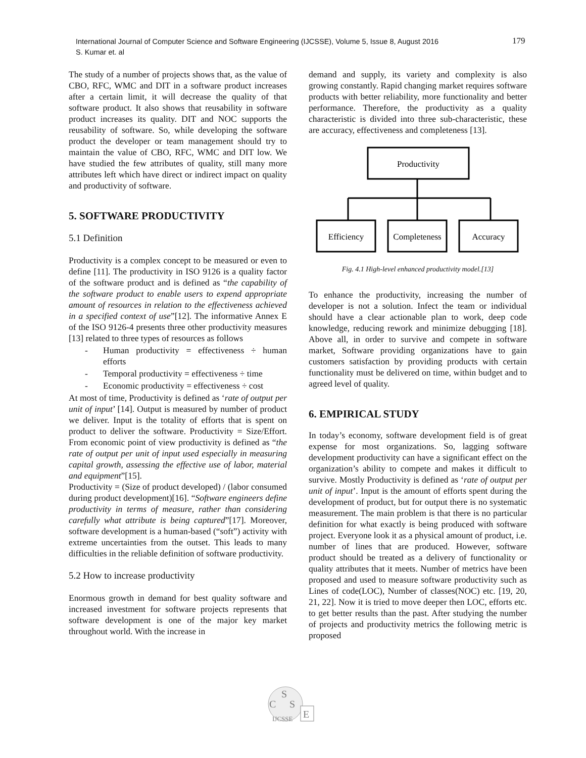International Journal of Computer Science and Software Engineering (IJCSSE), Volume 5, Issue 8, August 2016
S. Kumar et. al
179
The study of a number of projects shows that, as the value of CBO, RFC, WMC and DIT in a software product increases after a certain limit, it will decrease the quality of that software product. It also shows that reusability in software product increases its quality. DIT and NOC supports the reusability of software. So, while developing the software product the developer or team management should try to maintain the value of CBO, RFC, WMC and DIT low. We have studied the few attributes of quality, still many more attributes left which have direct or indirect impact on quality and productivity of software.
5. SOFTWARE PRODUCTIVITY
5.1 Definition
Productivity is a complex concept to be measured or even to define [11]. The productivity in ISO 9126 is a quality factor of the software product and is defined as “the capability of the software product to enable users to expend appropriate amount of resources in relation to the effectiveness achieved in a specified context of use”[12]. The informative Annex E of the ISO 9126-4 presents three other productivity measures [13] related to three types of resources as follows
- Human productivity = effectiveness ÷ human efforts
- Temporal productivity = effectiveness ÷ time
- Economic productivity = effectiveness ÷ cost
At most of time, Productivity is defined as ‘rate of output per unit of input’ [14]. Output is measured by number of product we deliver. Input is the totality of efforts that is spent on product to deliver the software. Productivity = Size/Effort. From economic point of view productivity is defined as “the rate of output per unit of input used especially in measuring capital growth, assessing the effective use of labor, material and equipment”[15].
Productivity = (Size of product developed) / (labor consumed during product development)[16]. “Software engineers define productivity in terms of measure, rather than considering carefully what attribute is being captured”[17]. Moreover, software development is a human-based (“soft”) activity with extreme uncertainties from the outset. This leads to many difficulties in the reliable definition of software productivity.
5.2 How to increase productivity
Enormous growth in demand for best quality software and increased investment for software projects represents that software development is one of the major key market throughout world. With the increase in
demand and supply, its variety and complexity is also growing constantly. Rapid changing market requires software products with better reliability, more functionality and better performance. Therefore, the productivity as a quality characteristic is divided into three sub-characteristic, these are accuracy, effectiveness and completeness [13].
Productivity
Efficiency
Completeness
Accuracy
Fig. 4.1 High-level enhanced productivity model.[13]
To enhance the productivity, increasing the number of developer is not a solution. Infect the team or individual should have a clear actionable plan to work, deep code knowledge, reducing rework and minimize debugging [18]. Above all, in order to survive and compete in software market, Software providing organizations have to gain customers satisfaction by providing products with certain functionality must be delivered on time, within budget and to agreed level of quality.
6. EMPIRICAL STUDY
In today’s economy, software development field is of great expense for most organizations. So, lagging software development productivity can have a significant effect on the organization’s ability to compete and makes it difficult to survive. Mostly Productivity is defined as ‘rate of output per unit of input’. Input is the amount of efforts spent during the development of product, but for output there is no systematic measurement. The main problem is that there is no particular definition for what exactly is being produced with software project. Everyone look it as a physical amount of product, i.e. number of lines that are produced. However, software product should be treated as a delivery of functionality or quality attributes that it meets. Number of metrics have been proposed and used to measure software productivity such as Lines of code(LOC), Number of classes(NOC) etc. [19, 20, 21, 22]. Now it is tried to move deeper then LOC, efforts etc. to get better results than the past. After studying the number of projects and productivity metrics the following metric is proposed
S
C
S
E
IJCSSE